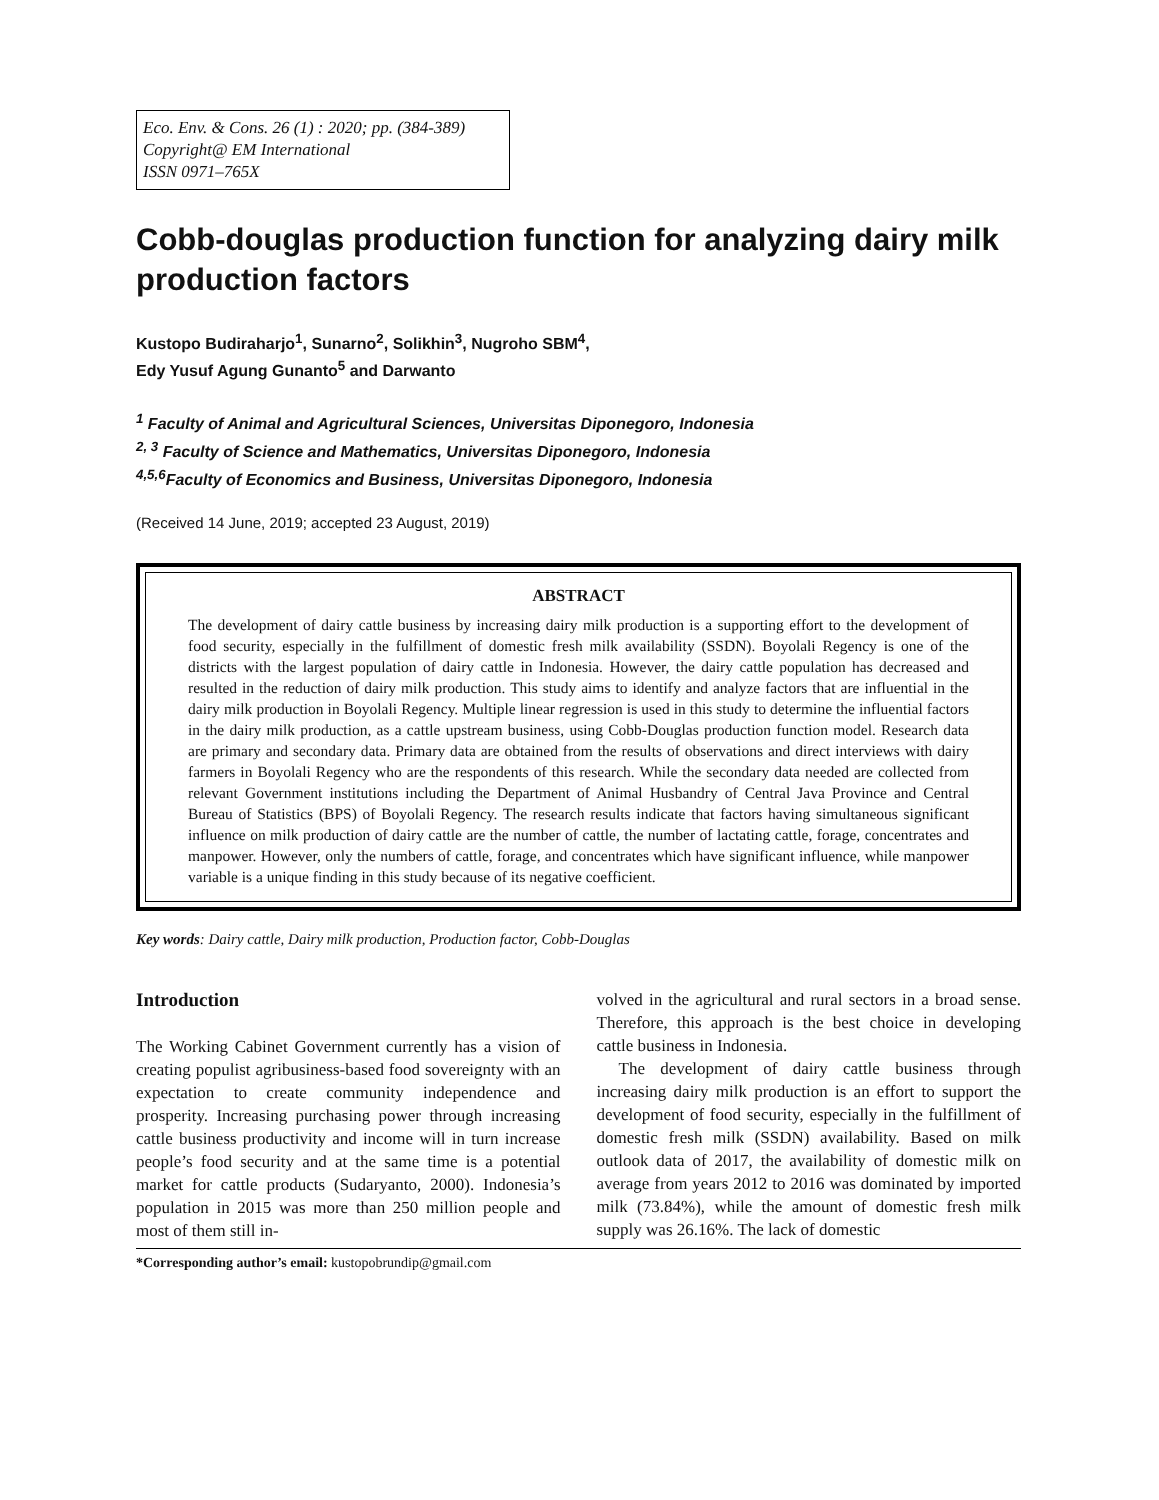Eco. Env. & Cons. 26 (1) : 2020; pp. (384-389)
Copyright@ EM International
ISSN 0971–765X
Cobb-douglas production function for analyzing dairy milk production factors
Kustopo Budiraharjo<sup>1</sup>, Sunarno<sup>2</sup>, Solikhin<sup>3</sup>, Nugroho SBM<sup>4</sup>,
Edy Yusuf Agung Gunanto<sup>5</sup> and Darwanto
<sup>1</sup> Faculty of Animal and Agricultural Sciences, Universitas Diponegoro, Indonesia
<sup>2, 3</sup> Faculty of Science and Mathematics, Universitas Diponegoro, Indonesia
<sup>4,5,6</sup>Faculty of Economics and Business, Universitas Diponegoro, Indonesia
(Received 14 June, 2019; accepted 23 August, 2019)
ABSTRACT
The development of dairy cattle business by increasing dairy milk production is a supporting effort to the development of food security, especially in the fulfillment of domestic fresh milk availability (SSDN). Boyolali Regency is one of the districts with the largest population of dairy cattle in Indonesia. However, the dairy cattle population has decreased and resulted in the reduction of dairy milk production. This study aims to identify and analyze factors that are influential in the dairy milk production in Boyolali Regency. Multiple linear regression is used in this study to determine the influential factors in the dairy milk production, as a cattle upstream business, using Cobb-Douglas production function model. Research data are primary and secondary data. Primary data are obtained from the results of observations and direct interviews with dairy farmers in Boyolali Regency who are the respondents of this research. While the secondary data needed are collected from relevant Government institutions including the Department of Animal Husbandry of Central Java Province and Central Bureau of Statistics (BPS) of Boyolali Regency. The research results indicate that factors having simultaneous significant influence on milk production of dairy cattle are the number of cattle, the number of lactating cattle, forage, concentrates and manpower. However, only the numbers of cattle, forage, and concentrates which have significant influence, while manpower variable is a unique finding in this study because of its negative coefficient.
Key words: Dairy cattle, Dairy milk production, Production factor, Cobb-Douglas
Introduction
The Working Cabinet Government currently has a vision of creating populist agribusiness-based food sovereignty with an expectation to create community independence and prosperity. Increasing purchasing power through increasing cattle business productivity and income will in turn increase people’s food security and at the same time is a potential market for cattle products (Sudaryanto, 2000). Indonesia’s population in 2015 was more than 250 million people and most of them still in-
volved in the agricultural and rural sectors in a broad sense. Therefore, this approach is the best choice in developing cattle business in Indonesia.
The development of dairy cattle business through increasing dairy milk production is an effort to support the development of food security, especially in the fulfillment of domestic fresh milk (SSDN) availability. Based on milk outlook data of 2017, the availability of domestic milk on average from years 2012 to 2016 was dominated by imported milk (73.84%), while the amount of domestic fresh milk supply was 26.16%. The lack of domestic
*Corresponding author’s email: kustopobrundip@gmail.com